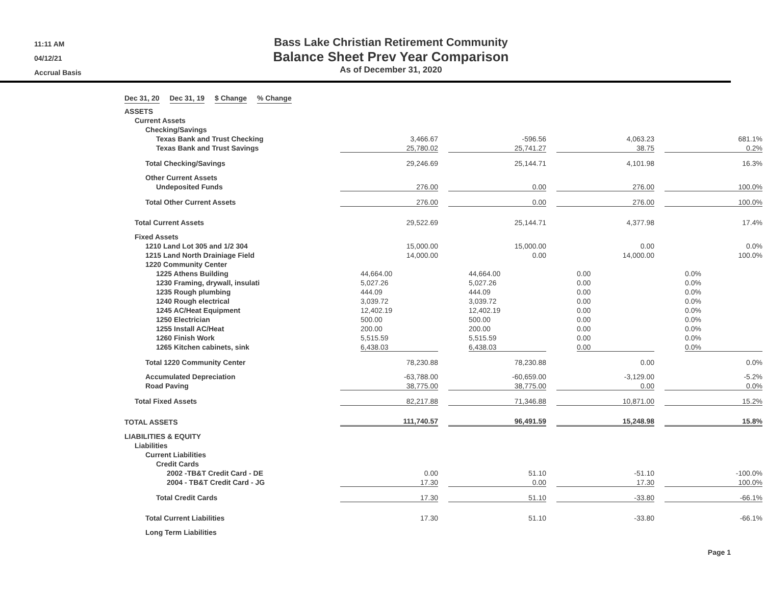11:11 AM
04/12/21
Accrual Basis
Bass Lake Christian Retirement Community
Balance Sheet Prev Year Comparison
As of December 31, 2020
| | Dec 31, 20 | | Dec 31, 19 | | $ Change | | % Change |
| ASSETS | | | | |
| Current Assets | | | | |
| Checking/Savings | | | | |
| Texas Bank and Trust Checking | 3,466.67 | -596.56 | 4,063.23 | 681.1% |
| Texas Bank and Trust Savings | 25,780.02 | 25,741.27 | 38.75 | 0.2% |
| Total Checking/Savings | 29,246.69 | 25,144.71 | 4,101.98 | 16.3% |
| Other Current Assets | | | | |
| Undeposited Funds | 276.00 | 0.00 | 276.00 | 100.0% |
| Total Other Current Assets | 276.00 | 0.00 | 276.00 | 100.0% |
| Total Current Assets | 29,522.69 | 25,144.71 | 4,377.98 | 17.4% |
| Fixed Assets | | | | |
| 1210 Land Lot 305 and 1/2 304 | 15,000.00 | 15,000.00 | 0.00 | 0.0% |
| 1215 Land North Drainiage Field | 14,000.00 | 0.00 | 14,000.00 | 100.0% |
| 1220 Community Center | | | | |
| 1225 Athens Building | 44,664.00 | 44,664.00 | 0.00 | 0.0% |
| 1230 Framing, drywall, insulati | 5,027.26 | 5,027.26 | 0.00 | 0.0% |
| 1235 Rough plumbing | 444.09 | 444.09 | 0.00 | 0.0% |
| 1240 Rough electrical | 3,039.72 | 3,039.72 | 0.00 | 0.0% |
| 1245 AC/Heat Equipment | 12,402.19 | 12,402.19 | 0.00 | 0.0% |
| 1250 Electrician | 500.00 | 500.00 | 0.00 | 0.0% |
| 1255 Install AC/Heat | 200.00 | 200.00 | 0.00 | 0.0% |
| 1260 Finish Work | 5,515.59 | 5,515.59 | 0.00 | 0.0% |
| 1265 Kitchen cabinets, sink | 6,438.03 | 6,438.03 | 0.00 | 0.0% |
| Total 1220 Community Center | 78,230.88 | 78,230.88 | 0.00 | 0.0% |
| Accumulated Depreciation | -63,788.00 | -60,659.00 | -3,129.00 | -5.2% |
| Road Paving | 38,775.00 | 38,775.00 | 0.00 | 0.0% |
| Total Fixed Assets | 82,217.88 | 71,346.88 | 10,871.00 | 15.2% |
| TOTAL ASSETS | 111,740.57 | 96,491.59 | 15,248.98 | 15.8% |
| LIABILITIES & EQUITY | | | | |
| Liabilities | | | | |
| Current Liabilities | | | | |
| Credit Cards | | | | |
| 2002 -TB&T Credit Card - DE | 0.00 | 51.10 | -51.10 | -100.0% |
| 2004 - TB&T Credit Card - JG | 17.30 | 0.00 | 17.30 | 100.0% |
| Total Credit Cards | 17.30 | 51.10 | -33.80 | -66.1% |
| Total Current Liabilities | 17.30 | 51.10 | -33.80 | -66.1% |
| Long Term Liabilities | | | | |
Page 1